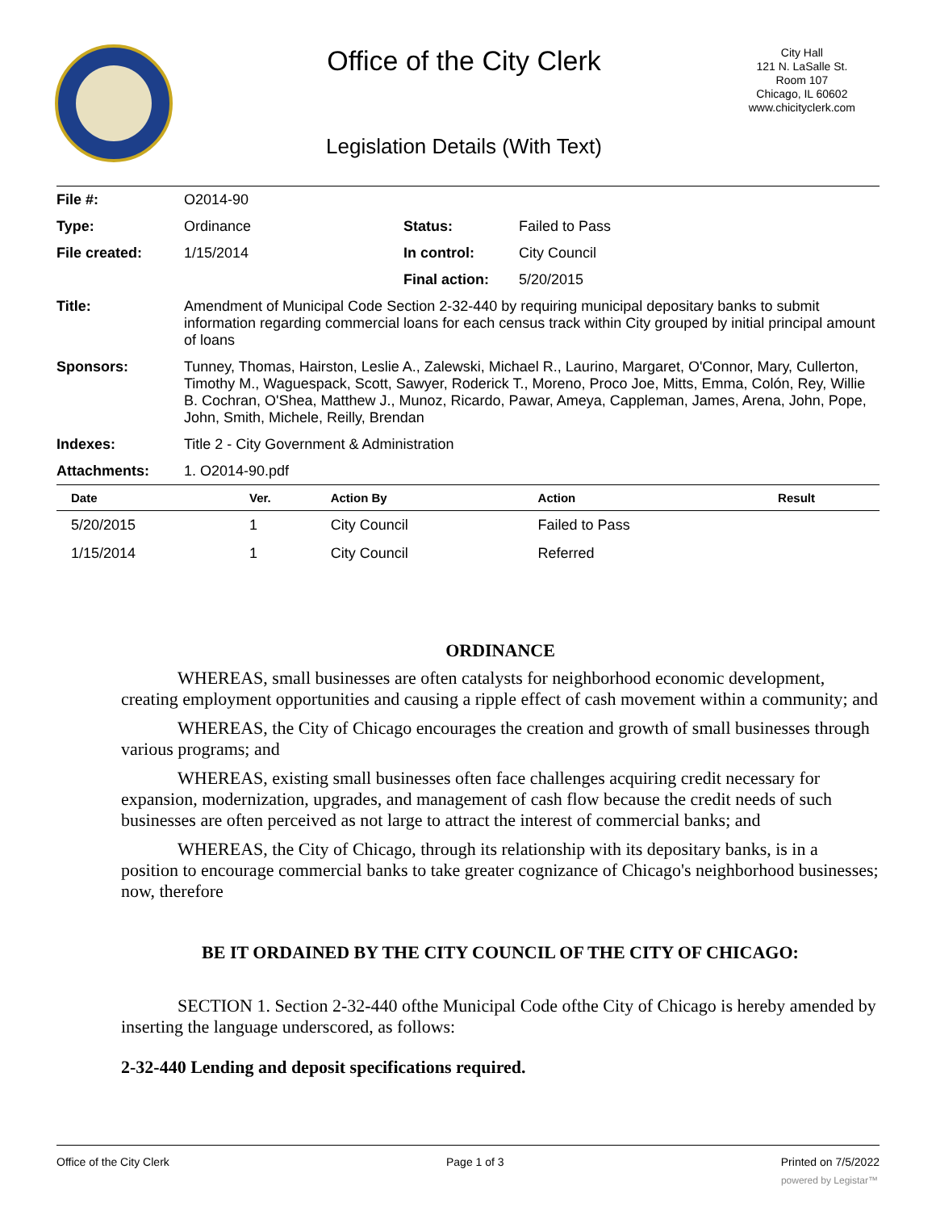Office of the City Clerk
City Hall
121 N. LaSalle St.
Room 107
Chicago, IL 60602
www.chicityclerk.com
Legislation Details (With Text)
| File #: | O2014-90 | | |
| Type: | Ordinance | Status: | Failed to Pass |
| File created: | 1/15/2014 | In control: | City Council |
| | | Final action: | 5/20/2015 |
| Title: | Amendment of Municipal Code Section 2-32-440 by requiring municipal depositary banks to submit information regarding commercial loans for each census track within City grouped by initial principal amount of loans | | |
| Sponsors: | Tunney, Thomas, Hairston, Leslie A., Zalewski, Michael R., Laurino, Margaret, O'Connor, Mary, Cullerton, Timothy M., Waguespack, Scott, Sawyer, Roderick T., Moreno, Proco Joe, Mitts, Emma, Colón, Rey, Willie B. Cochran, O'Shea, Matthew J., Munoz, Ricardo, Pawar, Ameya, Cappleman, James, Arena, John, Pope, John, Smith, Michele, Reilly, Brendan | | |
| Indexes: | Title 2 - City Government & Administration | | |
| Attachments: | 1. O2014-90.pdf | | |
| Date | Ver. | Action By | Action | Result |
| --- | --- | --- | --- | --- |
| 5/20/2015 | 1 | City Council | Failed to Pass | |
| 1/15/2014 | 1 | City Council | Referred | |
ORDINANCE
WHEREAS, small businesses are often catalysts for neighborhood economic development, creating employment opportunities and causing a ripple effect of cash movement within a community; and
WHEREAS, the City of Chicago encourages the creation and growth of small businesses through various programs; and
WHEREAS, existing small businesses often face challenges acquiring credit necessary for expansion, modernization, upgrades, and management of cash flow because the credit needs of such businesses are often perceived as not large to attract the interest of commercial banks; and
WHEREAS, the City of Chicago, through its relationship with its depositary banks, is in a position to encourage commercial banks to take greater cognizance of Chicago's neighborhood businesses; now, therefore
BE IT ORDAINED BY THE CITY COUNCIL OF THE CITY OF CHICAGO:
SECTION 1. Section 2-32-440 ofthe Municipal Code ofthe City of Chicago is hereby amended by inserting the language underscored, as follows:
2-32-440 Lending and deposit specifications required.
Office of the City Clerk Page 1 of 3 Printed on 7/5/2022
powered by Legistar™